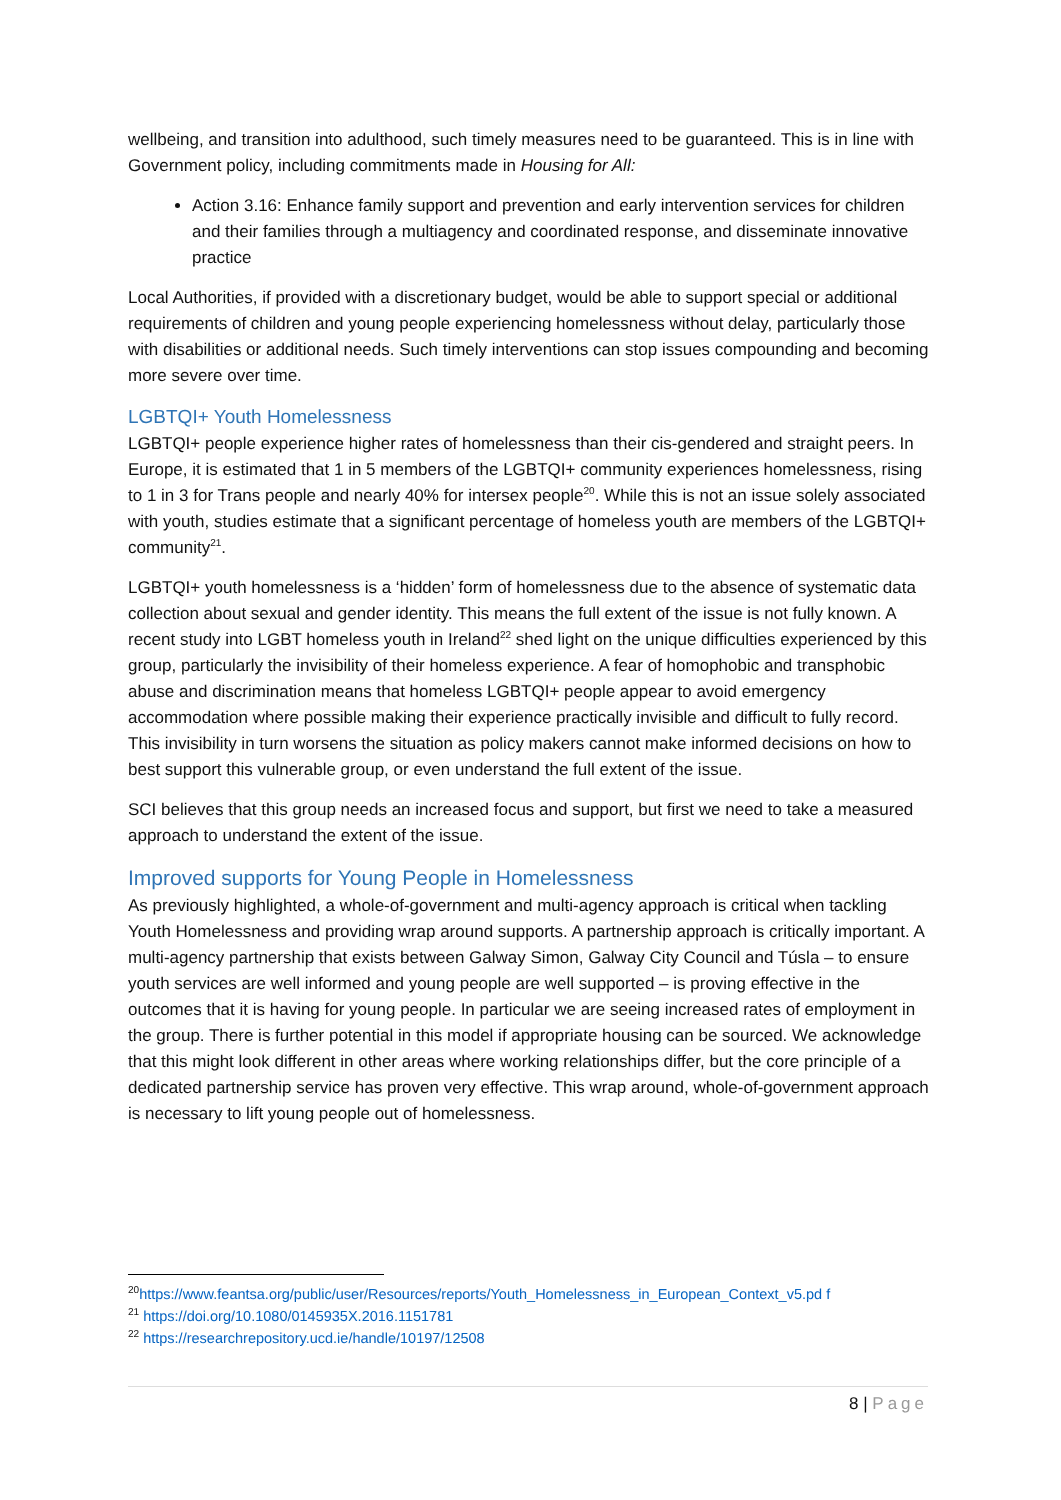wellbeing, and transition into adulthood, such timely measures need to be guaranteed. This is in line with Government policy, including commitments made in Housing for All:
Action 3.16: Enhance family support and prevention and early intervention services for children and their families through a multiagency and coordinated response, and disseminate innovative practice
Local Authorities, if provided with a discretionary budget, would be able to support special or additional requirements of children and young people experiencing homelessness without delay, particularly those with disabilities or additional needs. Such timely interventions can stop issues compounding and becoming more severe over time.
LGBTQI+ Youth Homelessness
LGBTQI+ people experience higher rates of homelessness than their cis-gendered and straight peers. In Europe, it is estimated that 1 in 5 members of the LGBTQI+ community experiences homelessness, rising to 1 in 3 for Trans people and nearly 40% for intersex people<sup>20</sup>. While this is not an issue solely associated with youth, studies estimate that a significant percentage of homeless youth are members of the LGBTQI+ community<sup>21</sup>.
LGBTQI+ youth homelessness is a ‘hidden’ form of homelessness due to the absence of systematic data collection about sexual and gender identity. This means the full extent of the issue is not fully known. A recent study into LGBT homeless youth in Ireland<sup>22</sup> shed light on the unique difficulties experienced by this group, particularly the invisibility of their homeless experience. A fear of homophobic and transphobic abuse and discrimination means that homeless LGBTQI+ people appear to avoid emergency accommodation where possible making their experience practically invisible and difficult to fully record. This invisibility in turn worsens the situation as policy makers cannot make informed decisions on how to best support this vulnerable group, or even understand the full extent of the issue.
SCI believes that this group needs an increased focus and support, but first we need to take a measured approach to understand the extent of the issue.
Improved supports for Young People in Homelessness
As previously highlighted, a whole-of-government and multi-agency approach is critical when tackling Youth Homelessness and providing wrap around supports. A partnership approach is critically important. A multi-agency partnership that exists between Galway Simon, Galway City Council and Túsla – to ensure youth services are well informed and young people are well supported – is proving effective in the outcomes that it is having for young people. In particular we are seeing increased rates of employment in the group. There is further potential in this model if appropriate housing can be sourced. We acknowledge that this might look different in other areas where working relationships differ, but the core principle of a dedicated partnership service has proven very effective. This wrap around, whole-of-government approach is necessary to lift young people out of homelessness.
<sup>20</sup> https://www.feantsa.org/public/user/Resources/reports/Youth_Homelessness_in_European_Context_v5.pd f
<sup>21</sup> https://doi.org/10.1080/0145935X.2016.1151781
<sup>22</sup> https://researchrepository.ucd.ie/handle/10197/12508
8 | Page